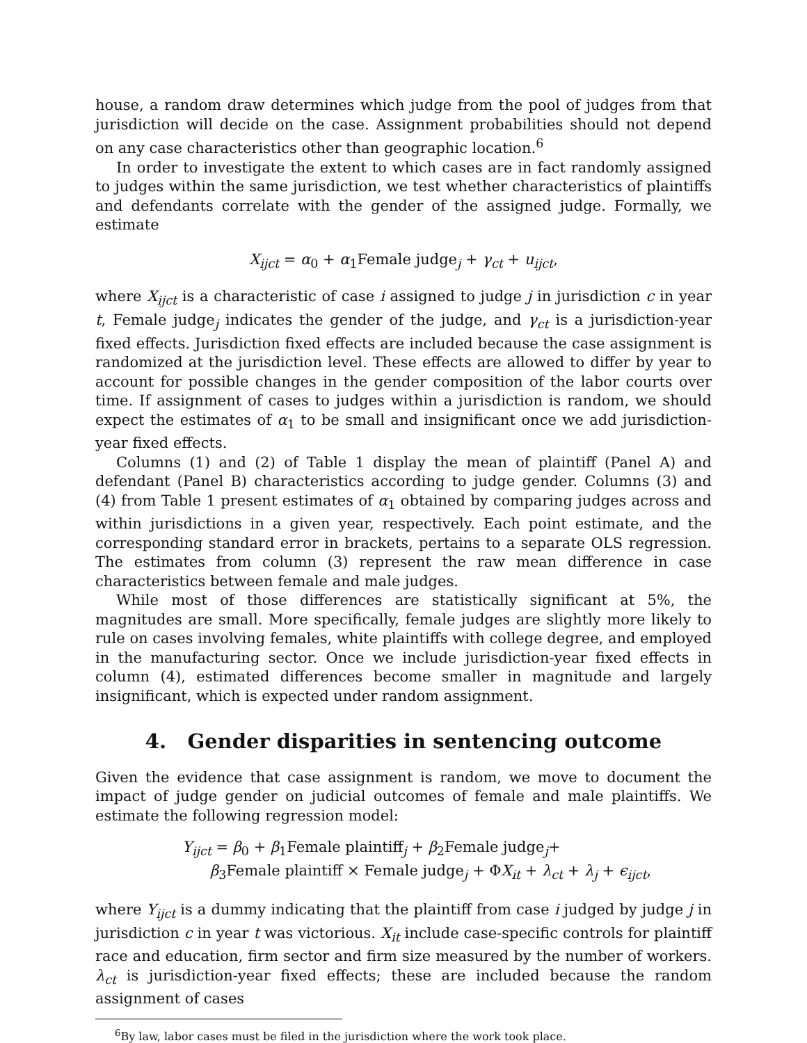house, a random draw determines which judge from the pool of judges from that jurisdiction will decide on the case. Assignment probabilities should not depend on any case characteristics other than geographic location.<sup>6</sup>
In order to investigate the extent to which cases are in fact randomly assigned to judges within the same jurisdiction, we test whether characteristics of plaintiffs and defendants correlate with the gender of the assigned judge. Formally, we estimate
X<sub>ijct</sub> = α<sub>0</sub> + α<sub>1</sub>Female judge<sub>j</sub> + γ<sub>ct</sub> + u<sub>ijct</sub>,
where X<sub>ijct</sub> is a characteristic of case i assigned to judge j in jurisdiction c in year t, Female judge<sub>j</sub> indicates the gender of the judge, and γ<sub>ct</sub> is a jurisdiction-year fixed effects. Jurisdiction fixed effects are included because the case assignment is randomized at the jurisdiction level. These effects are allowed to differ by year to account for possible changes in the gender composition of the labor courts over time. If assignment of cases to judges within a jurisdiction is random, we should expect the estimates of α<sub>1</sub> to be small and insignificant once we add jurisdiction-year fixed effects.
Columns (1) and (2) of Table 1 display the mean of plaintiff (Panel A) and defendant (Panel B) characteristics according to judge gender. Columns (3) and (4) from Table 1 present estimates of α<sub>1</sub> obtained by comparing judges across and within jurisdictions in a given year, respectively. Each point estimate, and the corresponding standard error in brackets, pertains to a separate OLS regression. The estimates from column (3) represent the raw mean difference in case characteristics between female and male judges.
While most of those differences are statistically significant at 5%, the magnitudes are small. More specifically, female judges are slightly more likely to rule on cases involving females, white plaintiffs with college degree, and employed in the manufacturing sector. Once we include jurisdiction-year fixed effects in column (4), estimated differences become smaller in magnitude and largely insignificant, which is expected under random assignment.
4. Gender disparities in sentencing outcome
Given the evidence that case assignment is random, we move to document the impact of judge gender on judicial outcomes of female and male plaintiffs. We estimate the following regression model:
Y<sub>ijct</sub> = β<sub>0</sub> + β<sub>1</sub>Female plaintiff<sub>j</sub> + β<sub>2</sub>Female judge<sub>j</sub>+
β<sub>3</sub>Female plaintiff × Female judge<sub>j</sub> + ΦX<sub>it</sub> + λ<sub>ct</sub> + λ<sub>j</sub> + ϵ<sub>ijct</sub>,
where Y<sub>ijct</sub> is a dummy indicating that the plaintiff from case i judged by judge j in jurisdiction c in year t was victorious. X<sub>it</sub> include case-specific controls for plaintiff race and education, firm sector and firm size measured by the number of workers. λ<sub>ct</sub> is jurisdiction-year fixed effects; these are included because the random assignment of cases
<sup>6</sup> By law, labor cases must be filed in the jurisdiction where the work took place.